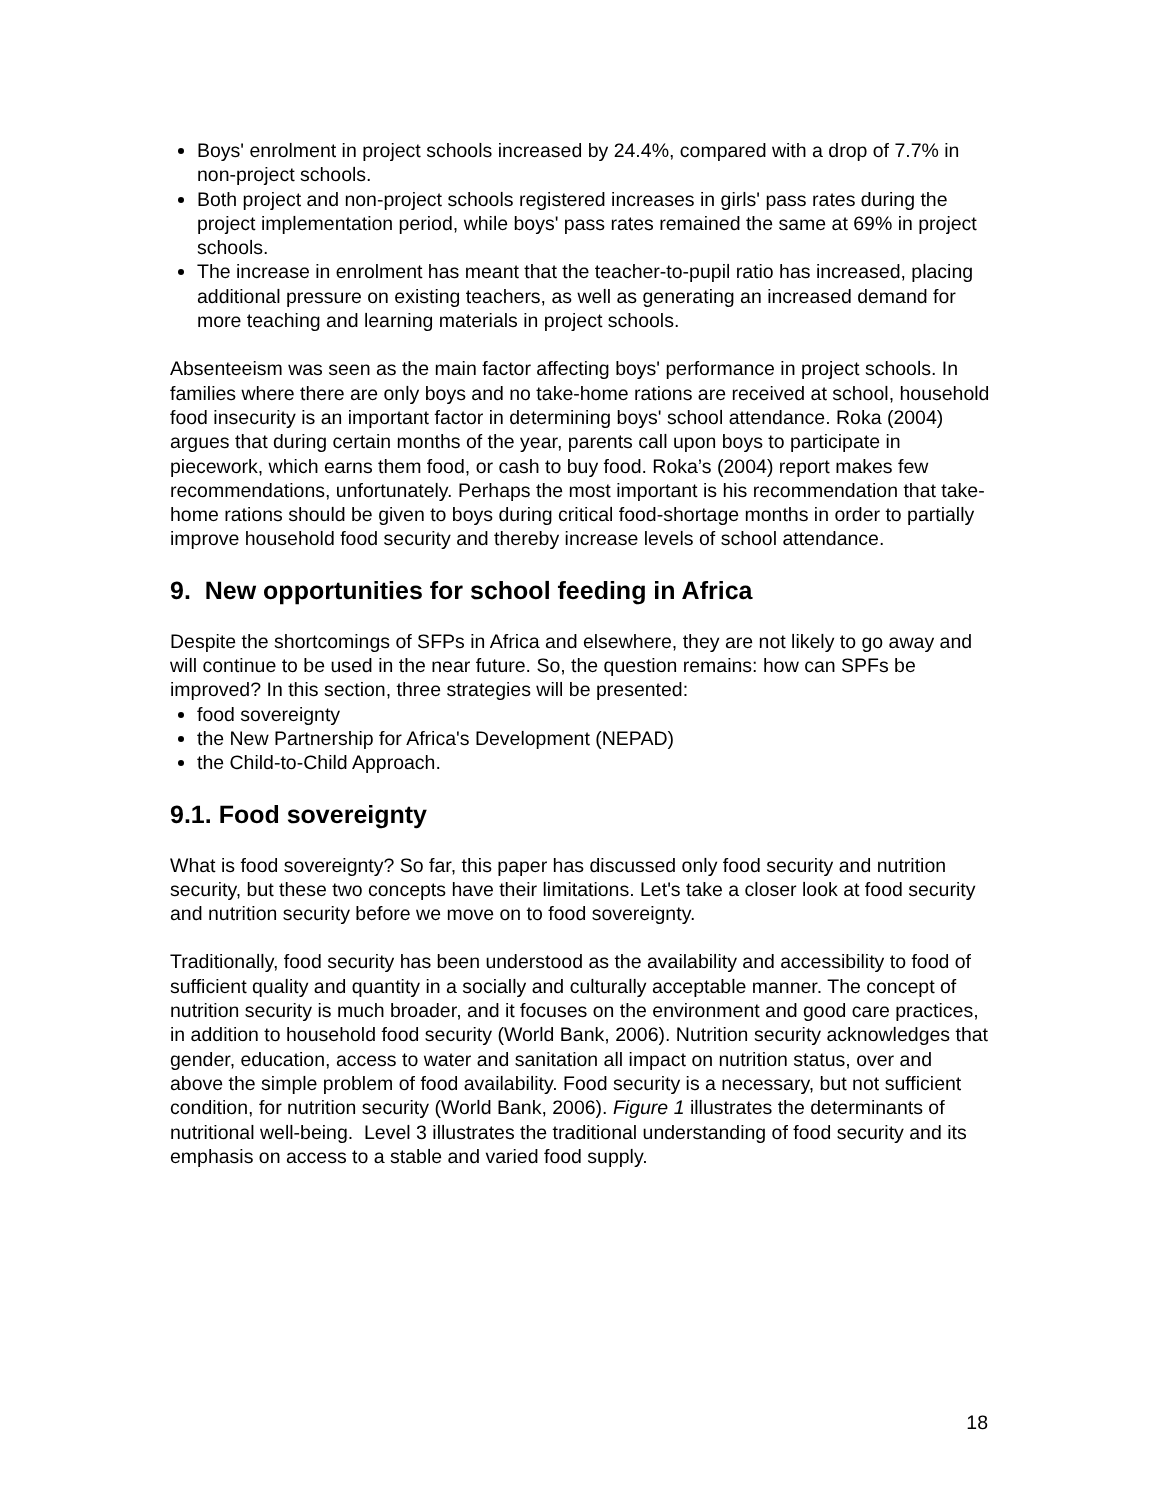Boys' enrolment in project schools increased by 24.4%, compared with a drop of 7.7% in non-project schools.
Both project and non-project schools registered increases in girls' pass rates during the project implementation period, while boys' pass rates remained the same at 69% in project schools.
The increase in enrolment has meant that the teacher-to-pupil ratio has increased, placing additional pressure on existing teachers, as well as generating an increased demand for more teaching and learning materials in project schools.
Absenteeism was seen as the main factor affecting boys' performance in project schools. In families where there are only boys and no take-home rations are received at school, household food insecurity is an important factor in determining boys' school attendance. Roka (2004) argues that during certain months of the year, parents call upon boys to participate in piecework, which earns them food, or cash to buy food. Roka’s (2004) report makes few recommendations, unfortunately. Perhaps the most important is his recommendation that take-home rations should be given to boys during critical food-shortage months in order to partially improve household food security and thereby increase levels of school attendance.
9. New opportunities for school feeding in Africa
Despite the shortcomings of SFPs in Africa and elsewhere, they are not likely to go away and will continue to be used in the near future. So, the question remains: how can SPFs be improved? In this section, three strategies will be presented:
food sovereignty
the New Partnership for Africa's Development (NEPAD)
the Child-to-Child Approach.
9.1. Food sovereignty
What is food sovereignty? So far, this paper has discussed only food security and nutrition security, but these two concepts have their limitations. Let's take a closer look at food security and nutrition security before we move on to food sovereignty.
Traditionally, food security has been understood as the availability and accessibility to food of sufficient quality and quantity in a socially and culturally acceptable manner. The concept of nutrition security is much broader, and it focuses on the environment and good care practices, in addition to household food security (World Bank, 2006). Nutrition security acknowledges that gender, education, access to water and sanitation all impact on nutrition status, over and above the simple problem of food availability. Food security is a necessary, but not sufficient condition, for nutrition security (World Bank, 2006). Figure 1 illustrates the determinants of nutritional well-being. Level 3 illustrates the traditional understanding of food security and its emphasis on access to a stable and varied food supply.
18